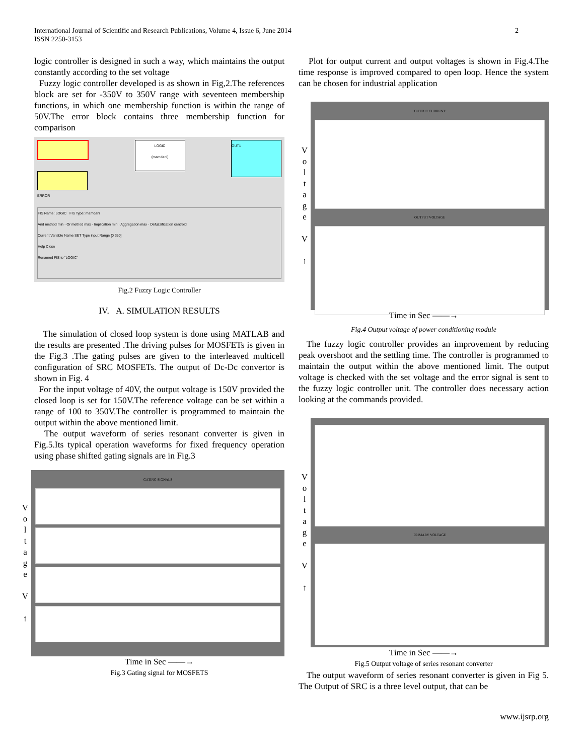International Journal of Scientific and Research Publications, Volume 4, Issue 6, June 2014
ISSN 2250-3153
2
logic controller is designed in such a way, which maintains the output constantly according to the set voltage
Fuzzy logic controller developed is as shown in Fig,2.The references block are set for -350V to 350V range with seventeen membership functions, in which one membership function is within the range of 50V.The error block contains three membership function for comparison
ERROR
LOGIC
(mamdani)
OUT1
FIS Name: LOGIC FIS Type: mamdani
And method min · Or method max · Implication min · Aggregation max · Defuzzification centroid
Current Variable Name SET Type input Range [0 350]
Help Close
Renamed FIS to "LOGIC"
Fig.2 Fuzzy Logic Controller
IV. A. SIMULATION RESULTS
The simulation of closed loop system is done using MATLAB and the results are presented .The driving pulses for MOSFETs is given in the Fig.3 .The gating pulses are given to the interleaved multicell configuration of SRC MOSFETs. The output of Dc-Dc convertor is shown in Fig. 4
For the input voltage of 40V, the output voltage is 150V provided the closed loop is set for 150V.The reference voltage can be set within a range of 100 to 350V.The controller is programmed to maintain the output within the above mentioned limit.
The output waveform of series resonant converter is given in Fig.5.Its typical operation waveforms for fixed frequency operation using phase shifted gating signals are in Fig.3
V
o
l
t
a
g
e
V
↑
GATING SIGNALS
Time in Sec ——→
Fig.3 Gating signal for MOSFETS
Plot for output current and output voltages is shown in Fig.4.The time response is improved compared to open loop. Hence the system can be chosen for industrial application
V
o
l
t
a
g
e
V
↑
OUTPUT CURRENT
OUTPUT VOLTAGE
Time in Sec ——→
Fig.4 Output voltage of power conditioning module
The fuzzy logic controller provides an improvement by reducing peak overshoot and the settling time. The controller is programmed to maintain the output within the above mentioned limit. The output voltage is checked with the set voltage and the error signal is sent to the fuzzy logic controller unit. The controller does necessary action looking at the commands provided.
V
o
l
t
a
g
e
V
↑
PRIMARY VOLTAGE
Time in Sec ——→
Fig.5 Output voltage of series resonant converter
The output waveform of series resonant converter is given in Fig 5. The Output of SRC is a three level output, that can be
www.ijsrp.org